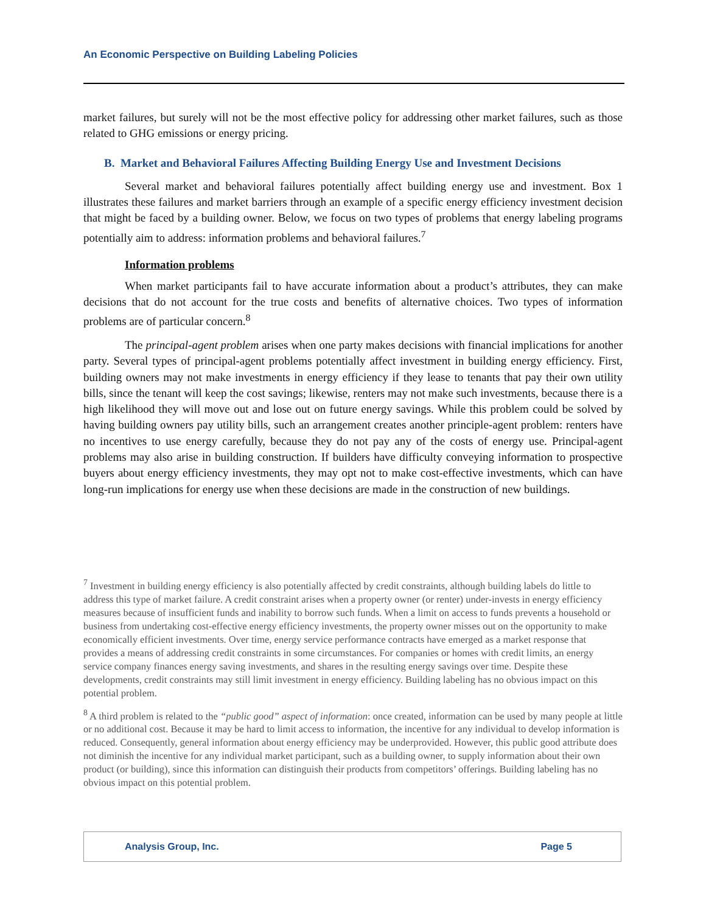An Economic Perspective on Building Labeling Policies
market failures, but surely will not be the most effective policy for addressing other market failures, such as those related to GHG emissions or energy pricing.
B. Market and Behavioral Failures Affecting Building Energy Use and Investment Decisions
Several market and behavioral failures potentially affect building energy use and investment. Box 1 illustrates these failures and market barriers through an example of a specific energy efficiency investment decision that might be faced by a building owner. Below, we focus on two types of problems that energy labeling programs potentially aim to address: information problems and behavioral failures.<sup>7</sup>
Information problems
When market participants fail to have accurate information about a product’s attributes, they can make decisions that do not account for the true costs and benefits of alternative choices. Two types of information problems are of particular concern.<sup>8</sup>
The principal-agent problem arises when one party makes decisions with financial implications for another party. Several types of principal-agent problems potentially affect investment in building energy efficiency. First, building owners may not make investments in energy efficiency if they lease to tenants that pay their own utility bills, since the tenant will keep the cost savings; likewise, renters may not make such investments, because there is a high likelihood they will move out and lose out on future energy savings. While this problem could be solved by having building owners pay utility bills, such an arrangement creates another principle-agent problem: renters have no incentives to use energy carefully, because they do not pay any of the costs of energy use. Principal-agent problems may also arise in building construction. If builders have difficulty conveying information to prospective buyers about energy efficiency investments, they may opt not to make cost-effective investments, which can have long-run implications for energy use when these decisions are made in the construction of new buildings.
<sup>7</sup> Investment in building energy efficiency is also potentially affected by credit constraints, although building labels do little to address this type of market failure. A credit constraint arises when a property owner (or renter) under-invests in energy efficiency measures because of insufficient funds and inability to borrow such funds. When a limit on access to funds prevents a household or business from undertaking cost-effective energy efficiency investments, the property owner misses out on the opportunity to make economically efficient investments. Over time, energy service performance contracts have emerged as a market response that provides a means of addressing credit constraints in some circumstances. For companies or homes with credit limits, an energy service company finances energy saving investments, and shares in the resulting energy savings over time. Despite these developments, credit constraints may still limit investment in energy efficiency. Building labeling has no obvious impact on this potential problem.
<sup>8</sup> A third problem is related to the “public good” aspect of information: once created, information can be used by many people at little or no additional cost. Because it may be hard to limit access to information, the incentive for any individual to develop information is reduced. Consequently, general information about energy efficiency may be underprovided. However, this public good attribute does not diminish the incentive for any individual market participant, such as a building owner, to supply information about their own product (or building), since this information can distinguish their products from competitors’ offerings. Building labeling has no obvious impact on this potential problem.
Analysis Group, Inc. Page 5